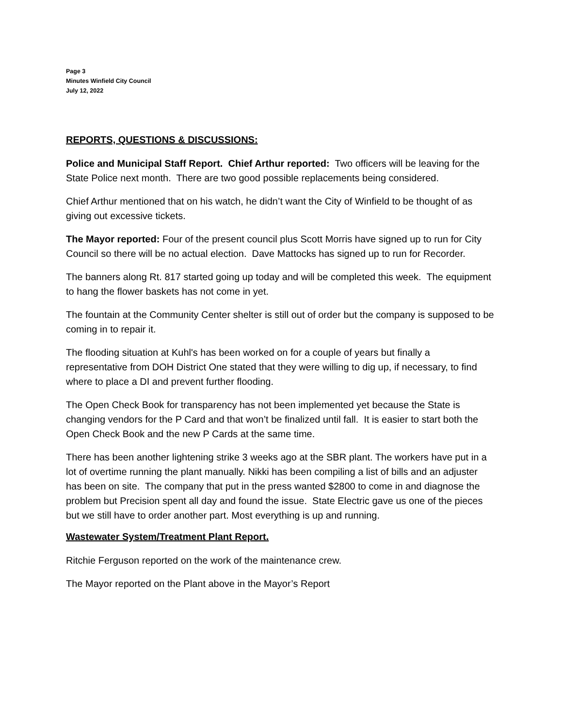Page 3
Minutes Winfield City Council
July 12, 2022
REPORTS, QUESTIONS & DISCUSSIONS:
Police and Municipal Staff Report. Chief Arthur reported: Two officers will be leaving for the State Police next month. There are two good possible replacements being considered.
Chief Arthur mentioned that on his watch, he didn’t want the City of Winfield to be thought of as giving out excessive tickets.
The Mayor reported: Four of the present council plus Scott Morris have signed up to run for City Council so there will be no actual election. Dave Mattocks has signed up to run for Recorder.
The banners along Rt. 817 started going up today and will be completed this week. The equipment to hang the flower baskets has not come in yet.
The fountain at the Community Center shelter is still out of order but the company is supposed to be coming in to repair it.
The flooding situation at Kuhl's has been worked on for a couple of years but finally a representative from DOH District One stated that they were willing to dig up, if necessary, to find where to place a DI and prevent further flooding.
The Open Check Book for transparency has not been implemented yet because the State is changing vendors for the P Card and that won’t be finalized until fall. It is easier to start both the Open Check Book and the new P Cards at the same time.
There has been another lightening strike 3 weeks ago at the SBR plant. The workers have put in a lot of overtime running the plant manually. Nikki has been compiling a list of bills and an adjuster has been on site. The company that put in the press wanted $2800 to come in and diagnose the problem but Precision spent all day and found the issue. State Electric gave us one of the pieces but we still have to order another part. Most everything is up and running.
Wastewater System/Treatment Plant Report.
Ritchie Ferguson reported on the work of the maintenance crew.
The Mayor reported on the Plant above in the Mayor’s Report